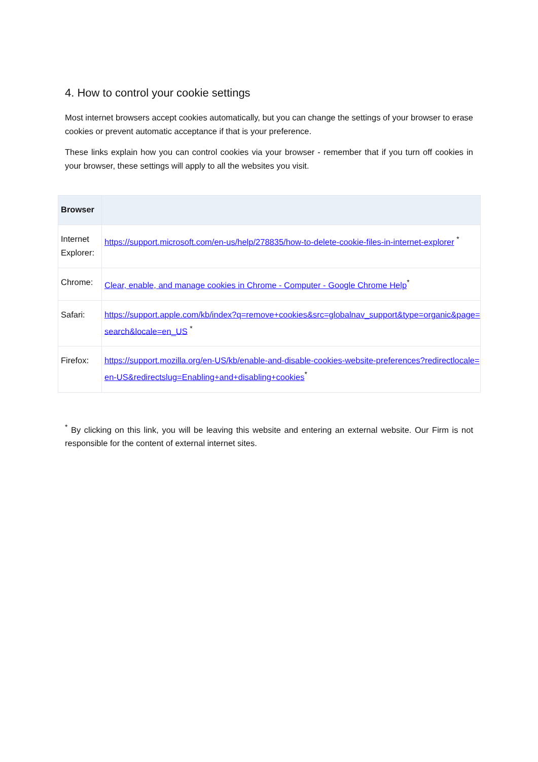4. How to control your cookie settings
Most internet browsers accept cookies automatically, but you can change the settings of your browser to erase cookies or prevent automatic acceptance if that is your preference.
These links explain how you can control cookies via your browser - remember that if you turn off cookies in your browser, these settings will apply to all the websites you visit.
| Browser | |
| --- | --- |
| Internet Explorer: | https://support.microsoft.com/en-us/help/278835/how-to-delete-cookie-files-in-internet-explorer <sup>*</sup> |
| Chrome: | Clear, enable, and manage cookies in Chrome - Computer - Google Chrome Help<sup>*</sup> |
| Safari: | https://support.apple.com/kb/index?q=remove+cookies&src=globalnav_support&type=organic&page=search&locale=en_US <sup>*</sup> |
| Firefox: | https://support.mozilla.org/en-US/kb/enable-and-disable-cookies-website-preferences?redirectlocale=en-US&redirectslug=Enabling+and+disabling+cookies<sup>*</sup> |
<sup>*</sup> By clicking on this link, you will be leaving this website and entering an external website. Our Firm is not responsible for the content of external internet sites.